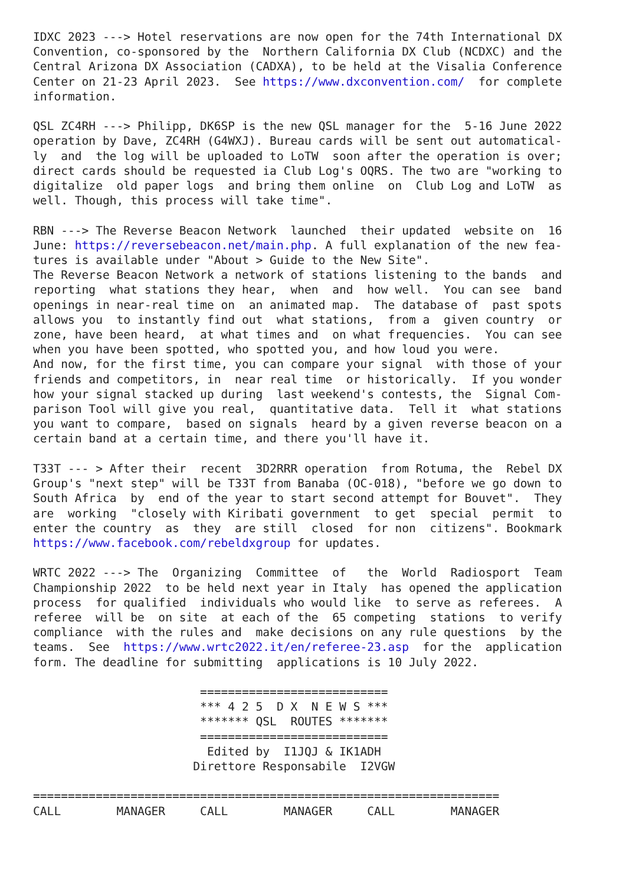IDXC 2023 ---> Hotel reservations are now open for the 74th International DX
Convention, co-sponsored by the  Northern California DX Club (NCDXC) and the
Central Arizona DX Association (CADXA), to be held at the Visalia Conference
Center on 21-23 April 2023.  See https://www.dxconvention.com/  for complete
information.

QSL ZC4RH ---> Philipp, DK6SP is the new QSL manager for the  5-16 June 2022
operation by Dave, ZC4RH (G4WXJ). Bureau cards will be sent out automatical-
ly  and  the log will be uploaded to LoTW  soon after the operation is over;
direct cards should be requested ia Club Log's OQRS. The two are "working to
digitalize  old paper logs  and bring them online  on  Club Log and LoTW  as
well. Though, this process will take time".

RBN ---> The Reverse Beacon Network  launched  their updated  website on  16
June: https://reversebeacon.net/main.php. A full explanation of the new fea-
tures is available under "About > Guide to the New Site".
The Reverse Beacon Network a network of stations listening to the bands  and
reporting  what stations they hear,  when  and  how well.  You can see  band
openings in near-real time on  an animated map.  The database of  past spots
allows you  to instantly find out  what stations,  from a  given country  or
zone, have been heard,  at what times and  on what frequencies.  You can see
when you have been spotted, who spotted you, and how loud you were.
And now, for the first time, you can compare your signal  with those of your
friends and competitors, in  near real time  or historically.  If you wonder
how your signal stacked up during  last weekend's contests, the  Signal Com-
parison Tool will give you real,  quantitative data.  Tell it  what stations
you want to compare,  based on signals  heard by a given reverse beacon on a
certain band at a certain time, and there you'll have it.

T33T --- > After their  recent  3D2RRR operation  from Rotuma, the  Rebel DX
Group's "next step" will be T33T from Banaba (OC-018), "before we go down to
South Africa  by  end of the year to start second attempt for Bouvet".  They
are  working  "closely with Kiribati government  to get  special  permit  to
enter the country  as  they  are still  closed  for non  citizens". Bookmark
https://www.facebook.com/rebeldxgroup for updates.

WRTC 2022 ---> The  Organizing  Committee  of   the  World  Radiosport  Team
Championship 2022  to be held next year in Italy  has opened the application
process  for qualified  individuals who would like  to serve as referees.  A
referee  will be  on site  at each of the  65 competing  stations  to verify
compliance  with the rules and  make decisions on any rule questions  by the
teams.  See  https://www.wrtc2022.it/en/referee-23.asp  for the  application
form. The deadline for submitting  applications is 10 July 2022.

                        ===========================
                        *** 4 2 5  D X  N E W S ***
                        ******* QSL  ROUTES *******
                        ===========================
                         Edited by  I1JQJ & IK1ADH
                       Direttore Responsabile  I2VGW

===================================================================
CALL        MANAGER     CALL        MANAGER     CALL        MANAGER